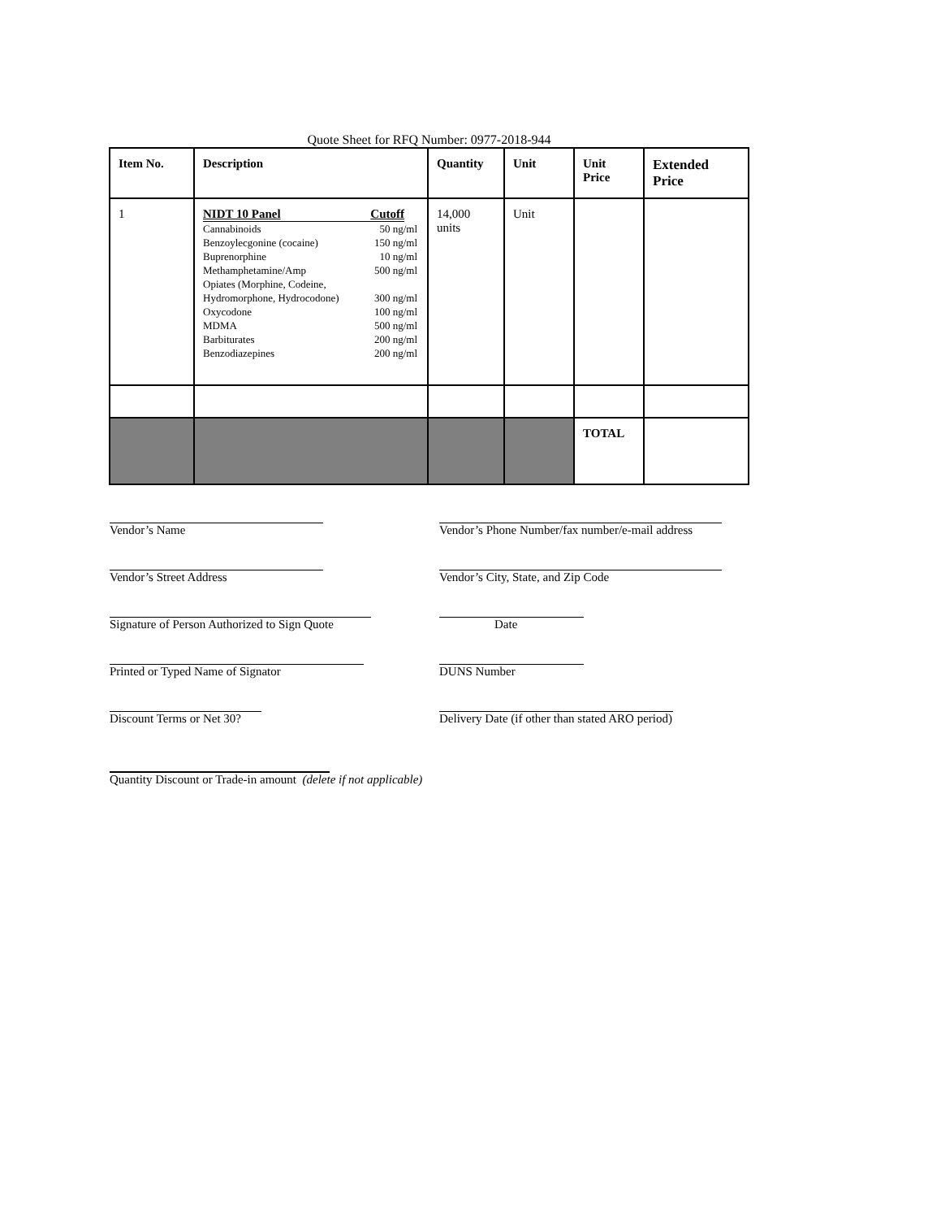Quote Sheet for RFQ Number: 0977-2018-944
| Item No. | Description | Quantity | Unit | Unit Price | Extended Price |
| --- | --- | --- | --- | --- | --- |
| 1 | NIDT 10 Panel Cutoff Cannabinoids 50 ng/ml Benzoylecgonine (cocaine) 150 ng/ml Buprenorphine 10 ng/ml Methamphetamine/Amp 500 ng/ml Opiates (Morphine, Codeine, Hydromorphone, Hydrocodone) 300 ng/ml Oxycodone 100 ng/ml MDMA 500 ng/ml Barbiturates 200 ng/ml Benzodiazepines 200 ng/ml | 14,000 units | Unit | | |
| | | | | TOTAL | |
Vendor’s Name Vendor’s Phone Number/fax number/e-mail address
Vendor’s Street Address Vendor’s City, State, and Zip Code
Signature of Person Authorized to Sign Quote Date
Printed or Typed Name of Signator DUNS Number
Discount Terms or Net 30? Delivery Date (if other than stated ARO period)
Quantity Discount or Trade-in amount (delete if not applicable)